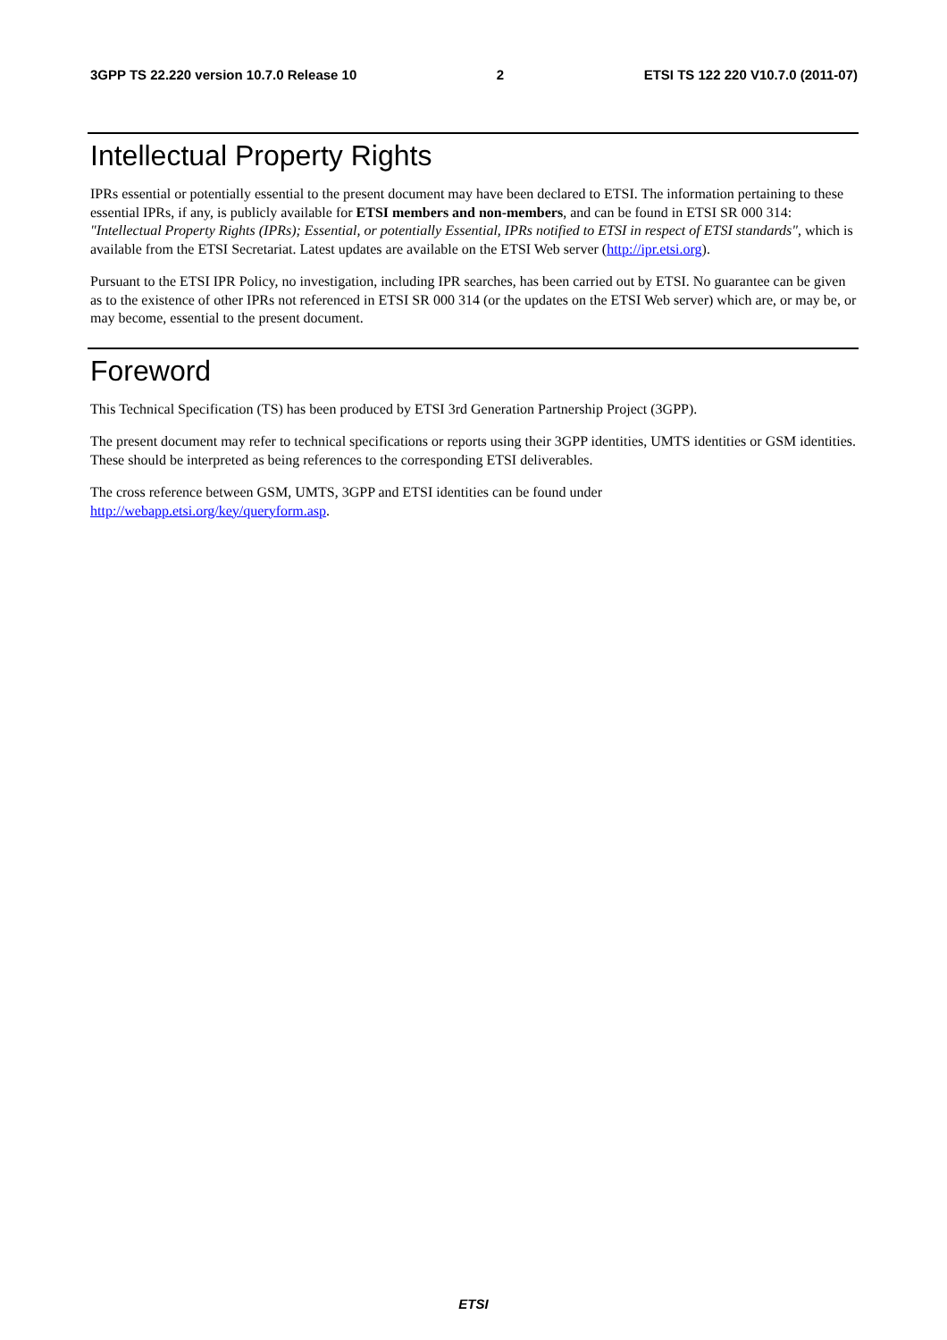3GPP TS 22.220 version 10.7.0 Release 10 2 ETSI TS 122 220 V10.7.0 (2011-07)
Intellectual Property Rights
IPRs essential or potentially essential to the present document may have been declared to ETSI. The information pertaining to these essential IPRs, if any, is publicly available for ETSI members and non-members, and can be found in ETSI SR 000 314: "Intellectual Property Rights (IPRs); Essential, or potentially Essential, IPRs notified to ETSI in respect of ETSI standards", which is available from the ETSI Secretariat. Latest updates are available on the ETSI Web server (http://ipr.etsi.org).
Pursuant to the ETSI IPR Policy, no investigation, including IPR searches, has been carried out by ETSI. No guarantee can be given as to the existence of other IPRs not referenced in ETSI SR 000 314 (or the updates on the ETSI Web server) which are, or may be, or may become, essential to the present document.
Foreword
This Technical Specification (TS) has been produced by ETSI 3rd Generation Partnership Project (3GPP).
The present document may refer to technical specifications or reports using their 3GPP identities, UMTS identities or GSM identities. These should be interpreted as being references to the corresponding ETSI deliverables.
The cross reference between GSM, UMTS, 3GPP and ETSI identities can be found under
http://webapp.etsi.org/key/queryform.asp.
ETSI